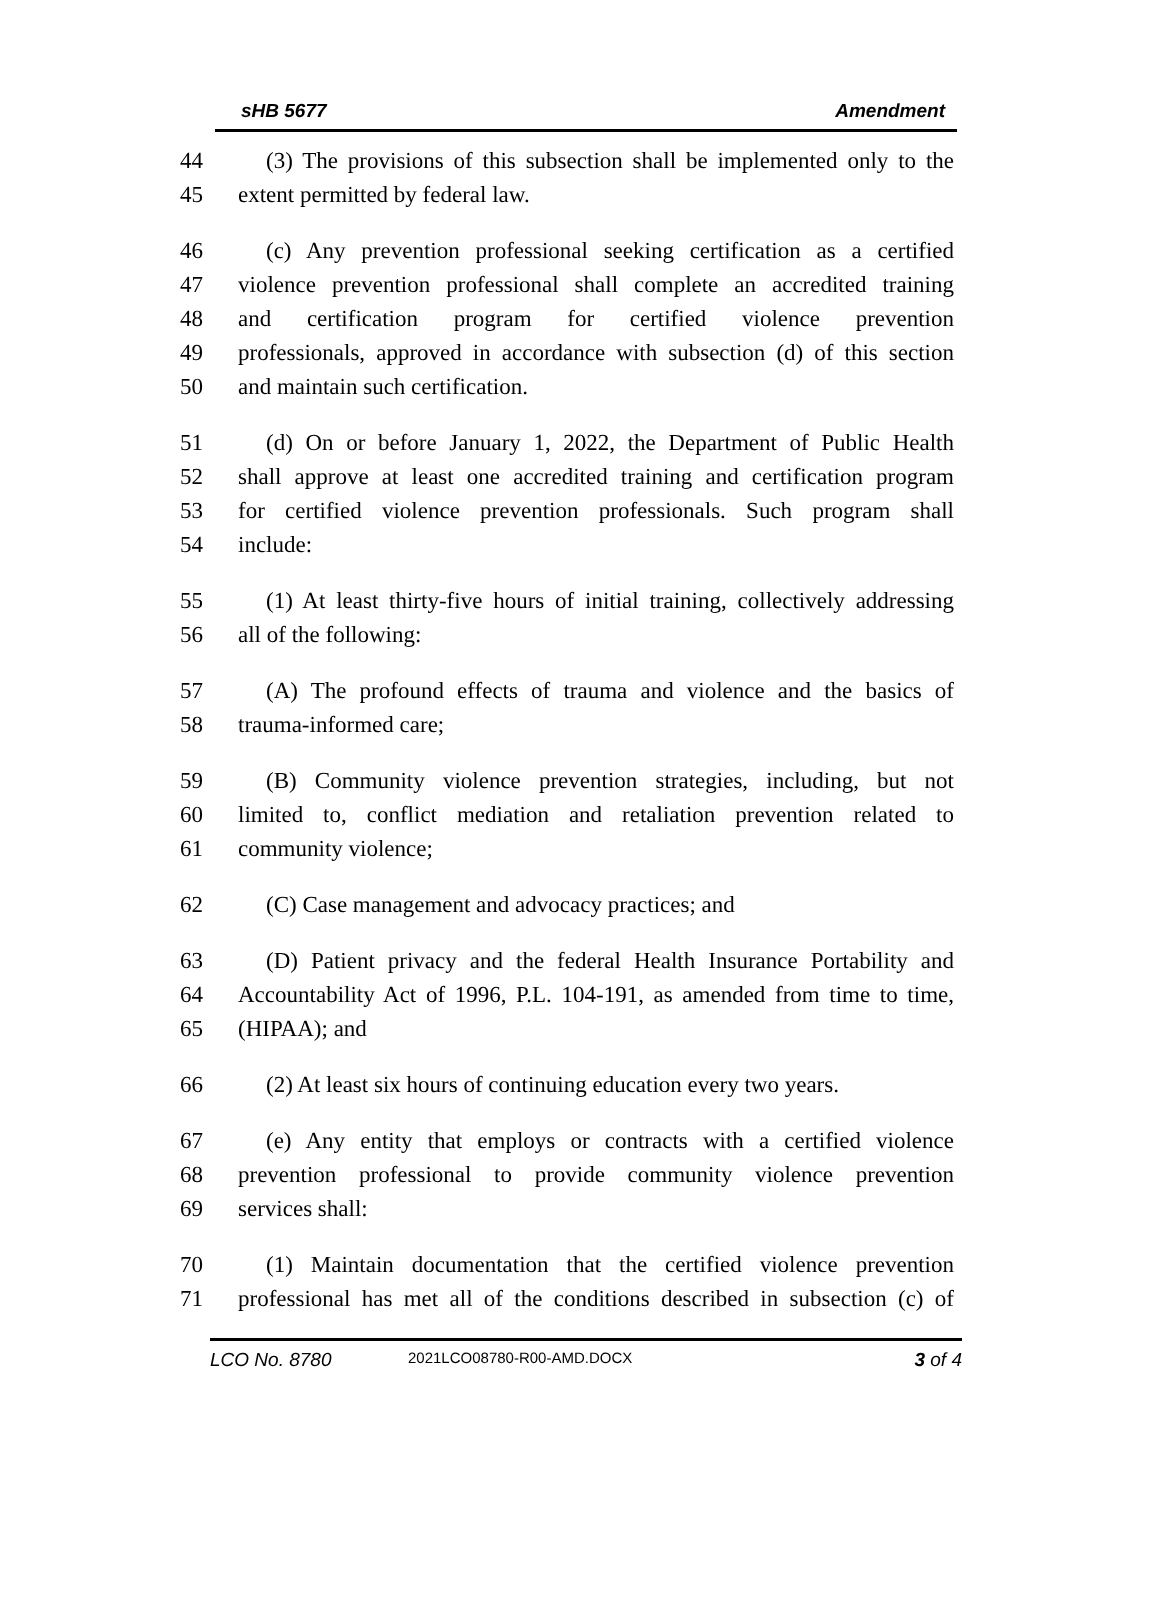sHB 5677 Amendment
44 (3) The provisions of this subsection shall be implemented only to the
45 extent permitted by federal law.
46 (c) Any prevention professional seeking certification as a certified
47 violence prevention professional shall complete an accredited training
48 and certification program for certified violence prevention
49 professionals, approved in accordance with subsection (d) of this section
50 and maintain such certification.
51 (d) On or before January 1, 2022, the Department of Public Health
52 shall approve at least one accredited training and certification program
53 for certified violence prevention professionals. Such program shall
54 include:
55 (1) At least thirty-five hours of initial training, collectively addressing
56 all of the following:
57 (A) The profound effects of trauma and violence and the basics of
58 trauma-informed care;
59 (B) Community violence prevention strategies, including, but not
60 limited to, conflict mediation and retaliation prevention related to
61 community violence;
62 (C) Case management and advocacy practices; and
63 (D) Patient privacy and the federal Health Insurance Portability and
64 Accountability Act of 1996, P.L. 104-191, as amended from time to time,
65 (HIPAA); and
66 (2) At least six hours of continuing education every two years.
67 (e) Any entity that employs or contracts with a certified violence
68 prevention professional to provide community violence prevention
69 services shall:
70 (1) Maintain documentation that the certified violence prevention
71 professional has met all of the conditions described in subsection (c) of
LCO No. 8780 2021LCO08780-R00-AMD.DOCX 3 of 4